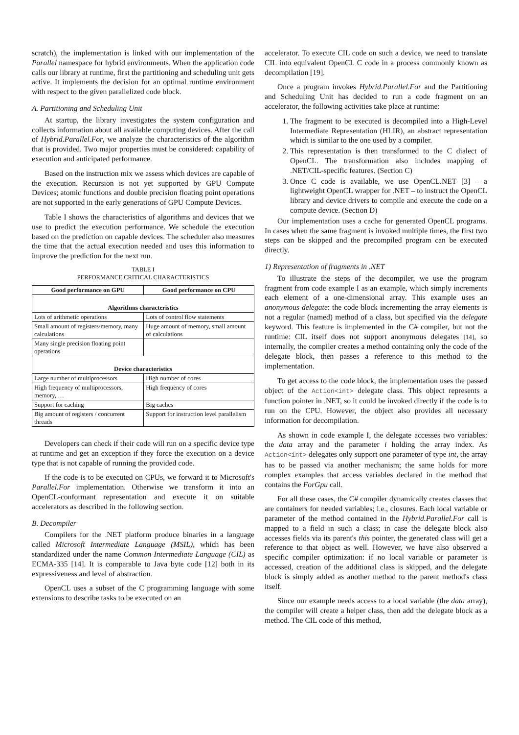scratch), the implementation is linked with our implementation of the Parallel namespace for hybrid environments. When the application code calls our library at runtime, first the partitioning and scheduling unit gets active. It implements the decision for an optimal runtime environment with respect to the given parallelized code block.
A. Partitioning and Scheduling Unit
At startup, the library investigates the system configuration and collects information about all available computing devices. After the call of Hybrid.Parallel.For, we analyze the characteristics of the algorithm that is provided. Two major properties must be considered: capability of execution and anticipated performance.
Based on the instruction mix we assess which devices are capable of the execution. Recursion is not yet supported by GPU Compute Devices; atomic functions and double precision floating point operations are not supported in the early generations of GPU Compute Devices.
Table I shows the characteristics of algorithms and devices that we use to predict the execution performance. We schedule the execution based on the prediction on capable devices. The scheduler also measures the time that the actual execution needed and uses this information to improve the prediction for the next run.
TABLE I
PERFORMANCE CRITICAL CHARACTERISTICS
| Good performance on GPU | Good performance on CPU |
| --- | --- |
| Algorithms characteristics | |
| Lots of arithmetic operations | Lots of control flow statements |
| Small amount of registers/memory, many calculations | Huge amount of memory, small amount of calculations |
| Many single precision floating point operations | |
| Device characteristics | |
| Large number of multiprocessors | High number of cores |
| High frequency of multiprocessors, memory, … | High frequency of cores |
| Support for caching | Big caches |
| Big amount of registers / concurrent threads | Support for instruction level parallelism |
Developers can check if their code will run on a specific device type at runtime and get an exception if they force the execution on a device type that is not capable of running the provided code.
If the code is to be executed on CPUs, we forward it to Microsoft's Parallel.For implementation. Otherwise we transform it into an OpenCL-conformant representation and execute it on suitable accelerators as described in the following section.
B. Decompiler
Compilers for the .NET platform produce binaries in a language called Microsoft Intermediate Language (MSIL), which has been standardized under the name Common Intermediate Language (CIL) as ECMA-335 [14]. It is comparable to Java byte code [12] both in its expressiveness and level of abstraction.
OpenCL uses a subset of the C programming language with some extensions to describe tasks to be executed on an
accelerator. To execute CIL code on such a device, we need to translate CIL into equivalent OpenCL C code in a process commonly known as decompilation [19].
Once a program invokes Hybrid.Parallel.For and the Partitioning and Scheduling Unit has decided to run a code fragment on an accelerator, the following activities take place at runtime:
1. The fragment to be executed is decompiled into a High-Level Intermediate Representation (HLIR), an abstract representation which is similar to the one used by a compiler.
2. This representation is then transformed to the C dialect of OpenCL. The transformation also includes mapping of .NET/CIL-specific features. (Section C)
3. Once C code is available, we use OpenCL.NET [3] – a lightweight OpenCL wrapper for .NET – to instruct the OpenCL library and device drivers to compile and execute the code on a compute device. (Section D)
Our implementation uses a cache for generated OpenCL programs. In cases when the same fragment is invoked multiple times, the first two steps can be skipped and the precompiled program can be executed directly.
1) Representation of fragments in .NET
To illustrate the steps of the decompiler, we use the program fragment from code example I as an example, which simply increments each element of a one-dimensional array. This example uses an anonymous delegate: the code block incrementing the array elements is not a regular (named) method of a class, but specified via the delegate keyword. This feature is implemented in the C# compiler, but not the runtime: CIL itself does not support anonymous delegates [14], so internally, the compiler creates a method containing only the code of the delegate block, then passes a reference to this method to the implementation.
To get access to the code block, the implementation uses the passed object of the Action<int> delegate class. This object represents a function pointer in .NET, so it could be invoked directly if the code is to run on the CPU. However, the object also provides all necessary information for decompilation.
As shown in code example I, the delegate accesses two variables: the data array and the parameter i holding the array index. As Action<int> delegates only support one parameter of type int, the array has to be passed via another mechanism; the same holds for more complex examples that access variables declared in the method that contains the ForGpu call.
For all these cases, the C# compiler dynamically creates classes that are containers for needed variables; i.e., closures. Each local variable or parameter of the method contained in the Hybrid.Parallel.For call is mapped to a field in such a class; in case the delegate block also accesses fields via its parent's this pointer, the generated class will get a reference to that object as well. However, we have also observed a specific compiler optimization: if no local variable or parameter is accessed, creation of the additional class is skipped, and the delegate block is simply added as another method to the parent method's class itself.
Since our example needs access to a local variable (the data array), the compiler will create a helper class, then add the delegate block as a method. The CIL code of this method,